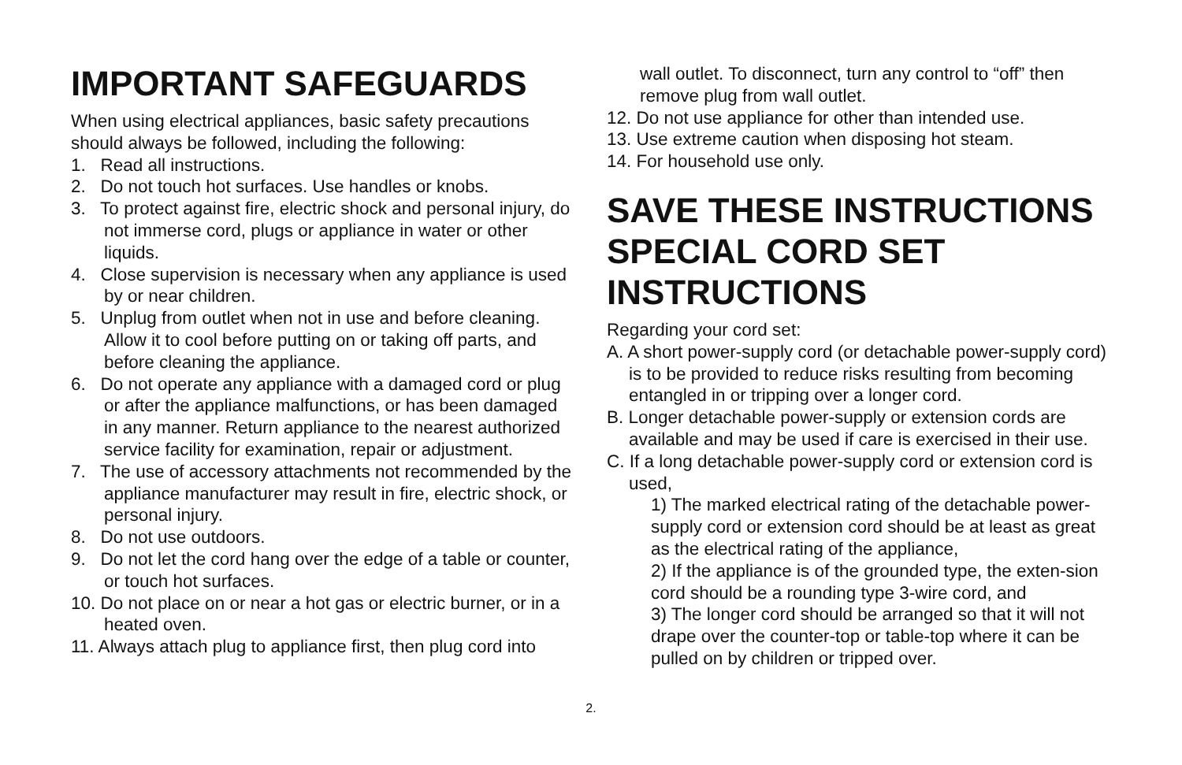IMPORTANT SAFEGUARDS
When using electrical appliances, basic safety precautions should always be followed, including the following:
1. Read all instructions.
2. Do not touch hot surfaces. Use handles or knobs.
3. To protect against fire, electric shock and personal injury, do not immerse cord, plugs or appliance in water or other liquids.
4. Close supervision is necessary when any appliance is used by or near children.
5. Unplug from outlet when not in use and before cleaning. Allow it to cool before putting on or taking off parts, and before cleaning the appliance.
6. Do not operate any appliance with a damaged cord or plug or after the appliance malfunctions, or has been damaged in any manner. Return appliance to the nearest authorized service facility for examination, repair or adjustment.
7. The use of accessory attachments not recommended by the appliance manufacturer may result in fire, electric shock, or personal injury.
8. Do not use outdoors.
9. Do not let the cord hang over the edge of a table or counter, or touch hot surfaces.
10. Do not place on or near a hot gas or electric burner, or in a heated oven.
11. Always attach plug to appliance first, then plug cord into
wall outlet. To disconnect, turn any control to “off” then remove plug from wall outlet.
12. Do not use appliance for other than intended use.
13. Use extreme caution when disposing hot steam.
14. For household use only.
SAVE THESE INSTRUCTIONS SPECIAL CORD SET INSTRUCTIONS
Regarding your cord set:
A. A short power-supply cord (or detachable power-supply cord) is to be provided to reduce risks resulting from becoming entangled in or tripping over a longer cord.
B. Longer detachable power-supply or extension cords are available and may be used if care is exercised in their use.
C. If a long detachable power-supply cord or extension cord is used,
1) The marked electrical rating of the detachable power-supply cord or extension cord should be at least as great as the electrical rating of the appliance,
2) If the appliance is of the grounded type, the exten-sion cord should be a rounding type 3-wire cord, and
3) The longer cord should be arranged so that it will not drape over the counter-top or table-top where it can be pulled on by children or tripped over.
2.